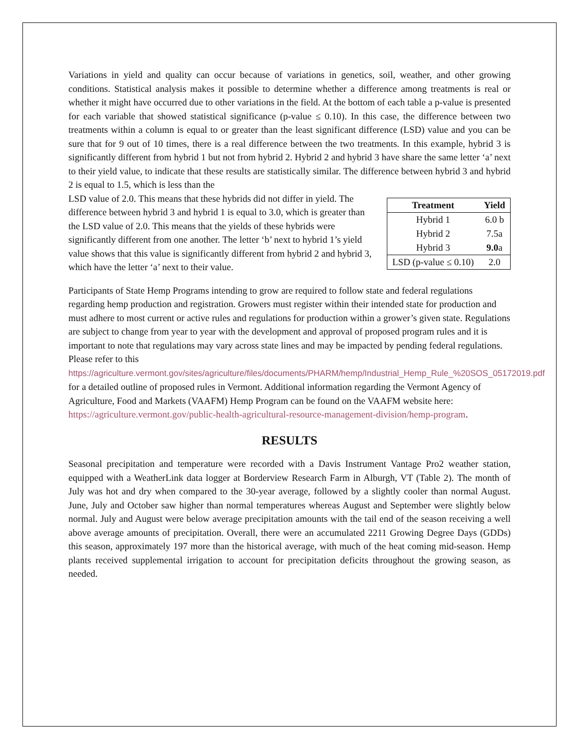Variations in yield and quality can occur because of variations in genetics, soil, weather, and other growing conditions. Statistical analysis makes it possible to determine whether a difference among treatments is real or whether it might have occurred due to other variations in the field. At the bottom of each table a p-value is presented for each variable that showed statistical significance (p-value ≤ 0.10). In this case, the difference between two treatments within a column is equal to or greater than the least significant difference (LSD) value and you can be sure that for 9 out of 10 times, there is a real difference between the two treatments. In this example, hybrid 3 is significantly different from hybrid 1 but not from hybrid 2. Hybrid 2 and hybrid 3 have share the same letter ‘a’ next to their yield value, to indicate that these results are statistically similar. The difference between hybrid 3 and hybrid 2 is equal to 1.5, which is less than the
| Treatment | Yield |
| --- | --- |
| Hybrid 1 | 6.0 b |
| Hybrid 2 | 7.5a |
| Hybrid 3 | 9.0 a |
| LSD (p-value ≤ 0.10) | 2.0 |
LSD value of 2.0. This means that these hybrids did not differ in yield. The difference between hybrid 3 and hybrid 1 is equal to 3.0, which is greater than the LSD value of 2.0. This means that the yields of these hybrids were significantly different from one another. The letter ‘b’ next to hybrid 1’s yield value shows that this value is significantly different from hybrid 2 and hybrid 3, which have the letter ‘a’ next to their value.
Participants of State Hemp Programs intending to grow are required to follow state and federal regulations regarding hemp production and registration. Growers must register within their intended state for production and must adhere to most current or active rules and regulations for production within a grower’s given state. Regulations are subject to change from year to year with the development and approval of proposed program rules and it is important to note that regulations may vary across state lines and may be impacted by pending federal regulations. Please refer to this https://agriculture.vermont.gov/sites/agriculture/files/documents/PHARM/hemp/Industrial_Hemp_Rule_%20SOS_05172019.pdf for a detailed outline of proposed rules in Vermont. Additional information regarding the Vermont Agency of Agriculture, Food and Markets (VAAFM) Hemp Program can be found on the VAAFM website here: https://agriculture.vermont.gov/public-health-agricultural-resource-management-division/hemp-program.
RESULTS
Seasonal precipitation and temperature were recorded with a Davis Instrument Vantage Pro2 weather station, equipped with a WeatherLink data logger at Borderview Research Farm in Alburgh, VT (Table 2). The month of July was hot and dry when compared to the 30-year average, followed by a slightly cooler than normal August. June, July and October saw higher than normal temperatures whereas August and September were slightly below normal. July and August were below average precipitation amounts with the tail end of the season receiving a well above average amounts of precipitation. Overall, there were an accumulated 2211 Growing Degree Days (GDDs) this season, approximately 197 more than the historical average, with much of the heat coming mid-season. Hemp plants received supplemental irrigation to account for precipitation deficits throughout the growing season, as needed.